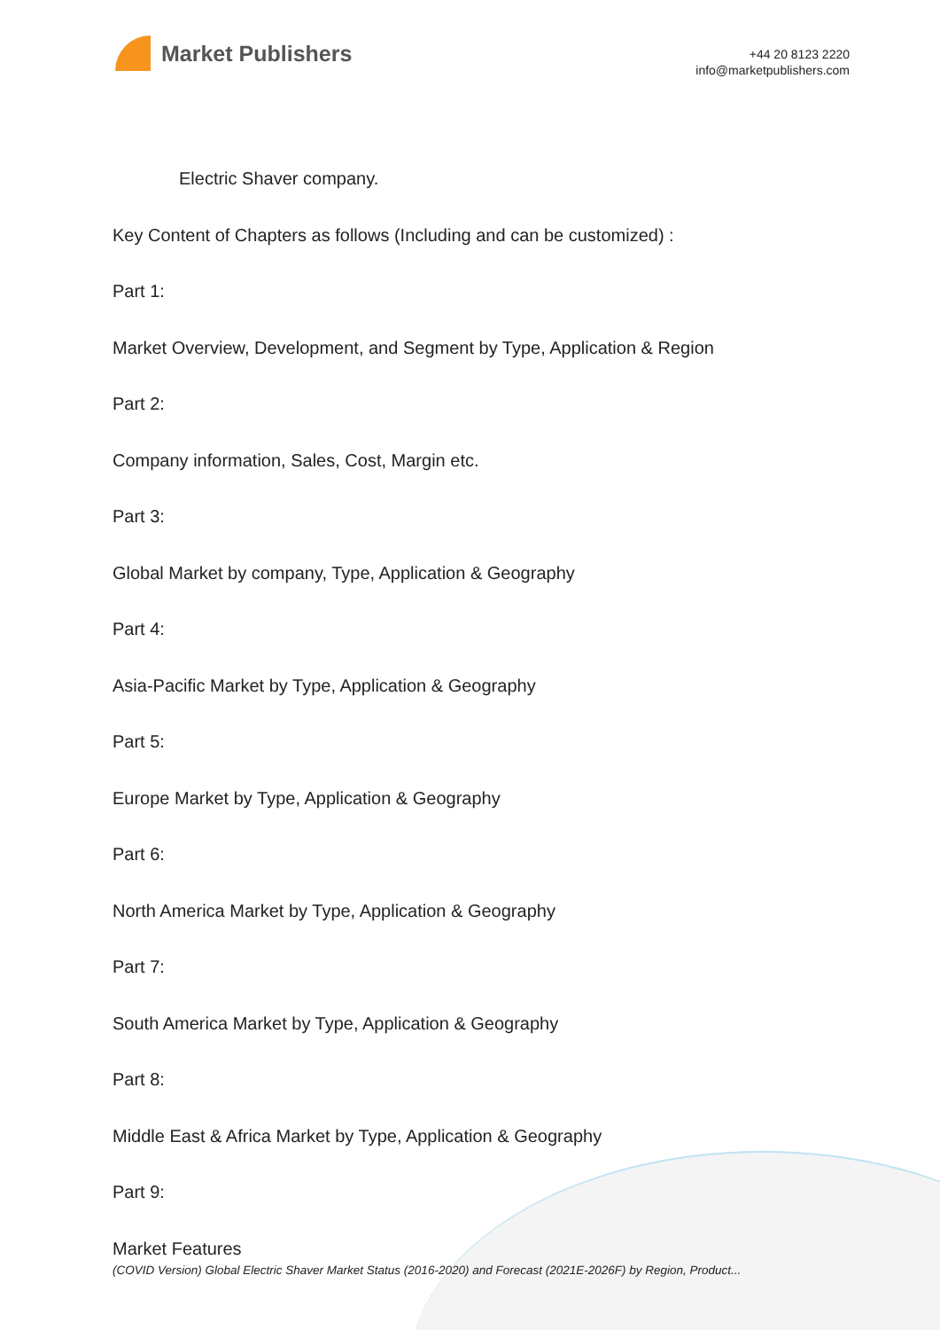Market Publishers
+44 20 8123 2220
info@marketpublishers.com
Electric Shaver company.
Key Content of Chapters as follows (Including and can be customized) :
Part 1:
Market Overview, Development, and Segment by Type, Application & Region
Part 2:
Company information, Sales, Cost, Margin etc.
Part 3:
Global Market by company, Type, Application & Geography
Part 4:
Asia-Pacific Market by Type, Application & Geography
Part 5:
Europe Market by Type, Application & Geography
Part 6:
North America Market by Type, Application & Geography
Part 7:
South America Market by Type, Application & Geography
Part 8:
Middle East & Africa Market by Type, Application & Geography
Part 9:
Market Features
(COVID Version) Global Electric Shaver Market Status (2016-2020) and Forecast (2021E-2026F) by Region, Product...